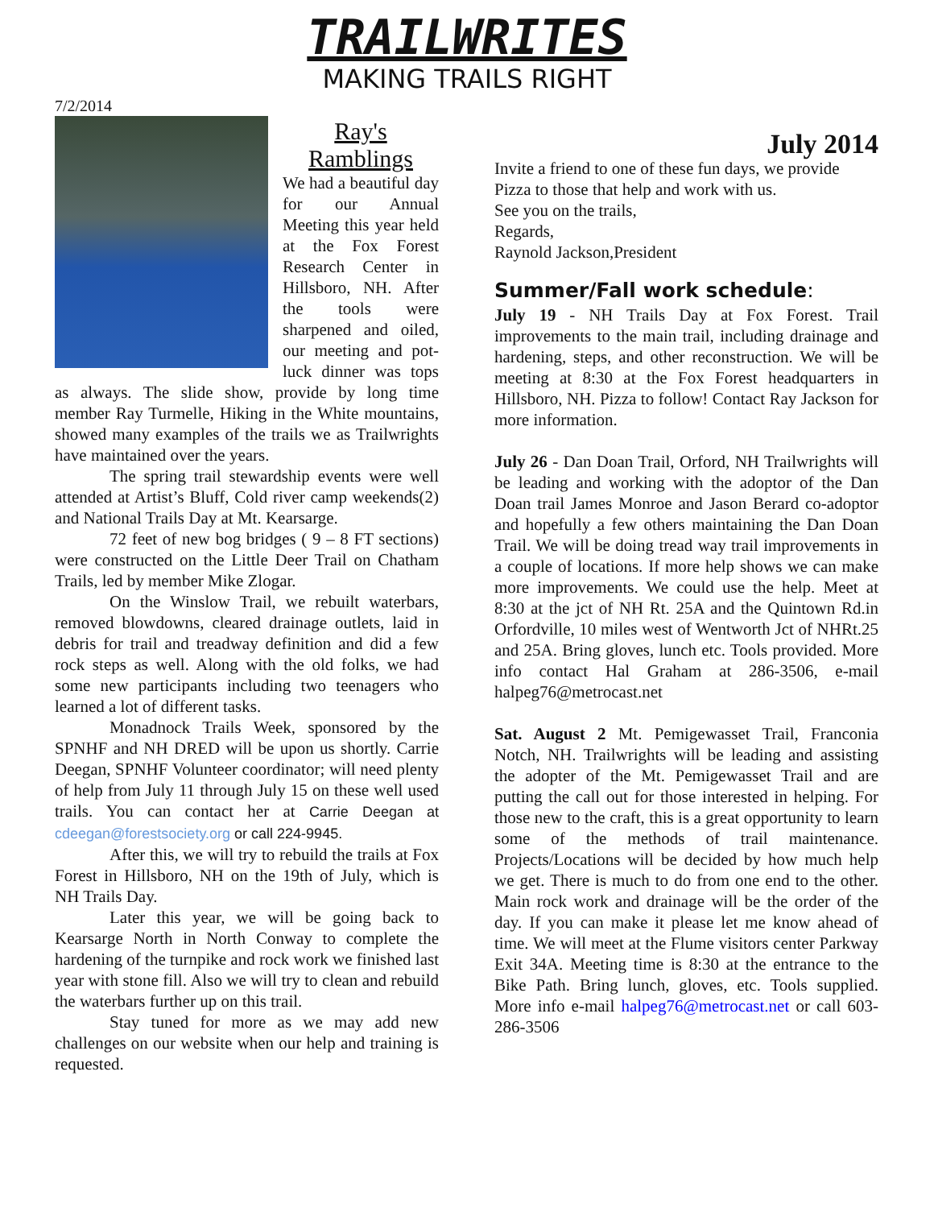TRAILWRITES
MAKING TRAILS RIGHT
7/2/2014
Ray's
Ramblings
We had a beautiful day for our Annual Meeting this year held at the Fox Forest Research Center in Hillsboro, NH. After the tools were sharpened and oiled, our meeting and pot-luck dinner was tops as always. The slide show, provide by long time member Ray Turmelle, Hiking in the White mountains, showed many examples of the trails we as Trailwrights have maintained over the years.
The spring trail stewardship events were well attended at Artist’s Bluff, Cold river camp weekends(2) and National Trails Day at Mt. Kearsarge.
72 feet of new bog bridges ( 9 – 8 FT sections) were constructed on the Little Deer Trail on Chatham Trails, led by member Mike Zlogar.
On the Winslow Trail, we rebuilt waterbars, removed blowdowns, cleared drainage outlets, laid in debris for trail and treadway definition and did a few rock steps as well. Along with the old folks, we had some new participants including two teenagers who learned a lot of different tasks.
Monadnock Trails Week, sponsored by the SPNHF and NH DRED will be upon us shortly. Carrie Deegan, SPNHF Volunteer coordinator; will need plenty of help from July 11 through July 15 on these well used trails. You can contact her at Carrie Deegan at cdeegan@forestsociety.org or call 224-9945.
After this, we will try to rebuild the trails at Fox Forest in Hillsboro, NH on the 19th of July, which is NH Trails Day.
Later this year, we will be going back to Kearsarge North in North Conway to complete the hardening of the turnpike and rock work we finished last year with stone fill. Also we will try to clean and rebuild the waterbars further up on this trail.
Stay tuned for more as we may add new challenges on our website when our help and training is requested.
July 2014
Invite a friend to one of these fun days, we provide Pizza to those that help and work with us.
See you on the trails,
Regards,
Raynold Jackson,President
Summer/Fall work schedule:
July 19 - NH Trails Day at Fox Forest. Trail improvements to the main trail, including drainage and hardening, steps, and other reconstruction. We will be meeting at 8:30 at the Fox Forest headquarters in Hillsboro, NH. Pizza to follow! Contact Ray Jackson for more information.
July 26 - Dan Doan Trail, Orford, NH Trailwrights will be leading and working with the adoptor of the Dan Doan trail James Monroe and Jason Berard co-adoptor and hopefully a few others maintaining the Dan Doan Trail. We will be doing tread way trail improvements in a couple of locations. If more help shows we can make more improvements. We could use the help. Meet at 8:30 at the jct of NH Rt. 25A and the Quintown Rd.in Orfordville, 10 miles west of Wentworth Jct of NHRt.25 and 25A. Bring gloves, lunch etc. Tools provided. More info contact Hal Graham at 286-3506, e-mail halpeg76@metrocast.net
Sat. August 2 Mt. Pemigewasset Trail, Franconia Notch, NH. Trailwrights will be leading and assisting the adopter of the Mt. Pemigewasset Trail and are putting the call out for those interested in helping. For those new to the craft, this is a great opportunity to learn some of the methods of trail maintenance. Projects/Locations will be decided by how much help we get. There is much to do from one end to the other. Main rock work and drainage will be the order of the day. If you can make it please let me know ahead of time. We will meet at the Flume visitors center Parkway Exit 34A. Meeting time is 8:30 at the entrance to the Bike Path. Bring lunch, gloves, etc. Tools supplied. More info e-mail halpeg76@metrocast.net or call 603-286-3506